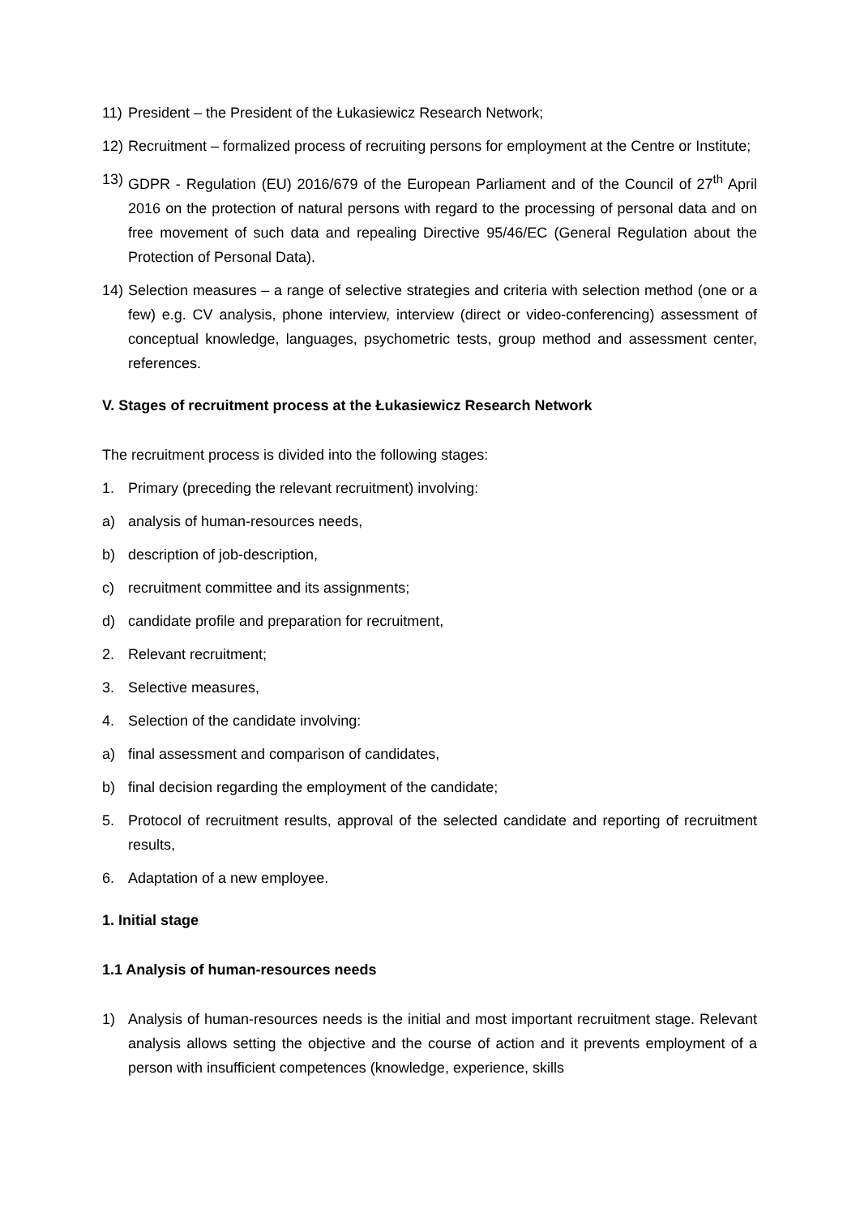11) President – the President of the Łukasiewicz Research Network;
12) Recruitment – formalized process of recruiting persons for employment at the Centre or Institute;
13) GDPR - Regulation (EU) 2016/679 of the European Parliament and of the Council of 27<sup>th</sup> April 2016 on the protection of natural persons with regard to the processing of personal data and on free movement of such data and repealing Directive 95/46/EC (General Regulation about the Protection of Personal Data).
14) Selection measures – a range of selective strategies and criteria with selection method (one or a few) e.g. CV analysis, phone interview, interview (direct or video-conferencing) assessment of conceptual knowledge, languages, psychometric tests, group method and assessment center, references.
V. Stages of recruitment process at the Łukasiewicz Research Network
The recruitment process is divided into the following stages:
1. Primary (preceding the relevant recruitment) involving:
a) analysis of human-resources needs,
b) description of job-description,
c) recruitment committee and its assignments;
d) candidate profile and preparation for recruitment,
2. Relevant recruitment;
3. Selective measures,
4. Selection of the candidate involving:
a) final assessment and comparison of candidates,
b) final decision regarding the employment of the candidate;
5. Protocol of recruitment results, approval of the selected candidate and reporting of recruitment results,
6. Adaptation of a new employee.
1. Initial stage
1.1 Analysis of human-resources needs
1) Analysis of human-resources needs is the initial and most important recruitment stage. Relevant analysis allows setting the objective and the course of action and it prevents employment of a person with insufficient competences (knowledge, experience, skills